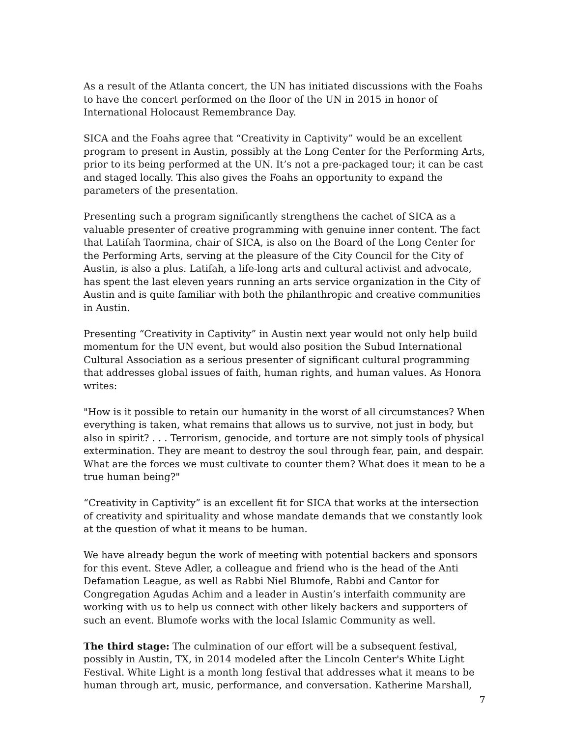As a result of the Atlanta concert, the UN has initiated discussions with the Foahs to have the concert performed on the floor of the UN in 2015 in honor of International Holocaust Remembrance Day.
SICA and the Foahs agree that “Creativity in Captivity” would be an excellent program to present in Austin, possibly at the Long Center for the Performing Arts, prior to its being performed at the UN. It’s not a pre-packaged tour; it can be cast and staged locally. This also gives the Foahs an opportunity to expand the parameters of the presentation.
Presenting such a program significantly strengthens the cachet of SICA as a valuable presenter of creative programming with genuine inner content. The fact that Latifah Taormina, chair of SICA, is also on the Board of the Long Center for the Performing Arts, serving at the pleasure of the City Council for the City of Austin, is also a plus. Latifah, a life-long arts and cultural activist and advocate, has spent the last eleven years running an arts service organization in the City of Austin and is quite familiar with both the philanthropic and creative communities in Austin.
Presenting “Creativity in Captivity” in Austin next year would not only help build momentum for the UN event, but would also position the Subud International Cultural Association as a serious presenter of significant cultural programming that addresses global issues of faith, human rights, and human values. As Honora writes:
"How is it possible to retain our humanity in the worst of all circumstances? When everything is taken, what remains that allows us to survive, not just in body, but also in spirit? . . . Terrorism, genocide, and torture are not simply tools of physical extermination. They are meant to destroy the soul through fear, pain, and despair. What are the forces we must cultivate to counter them? What does it mean to be a true human being?"
“Creativity in Captivity” is an excellent fit for SICA that works at the intersection of creativity and spirituality and whose mandate demands that we constantly look at the question of what it means to be human.
We have already begun the work of meeting with potential backers and sponsors for this event. Steve Adler, a colleague and friend who is the head of the Anti Defamation League, as well as Rabbi Niel Blumofe, Rabbi and Cantor for Congregation Agudas Achim and a leader in Austin’s interfaith community are working with us to help us connect with other likely backers and supporters of such an event. Blumofe works with the local Islamic Community as well.
The third stage: The culmination of our effort will be a subsequent festival, possibly in Austin, TX, in 2014 modeled after the Lincoln Center's White Light Festival. White Light is a month long festival that addresses what it means to be human through art, music, performance, and conversation. Katherine Marshall,
7